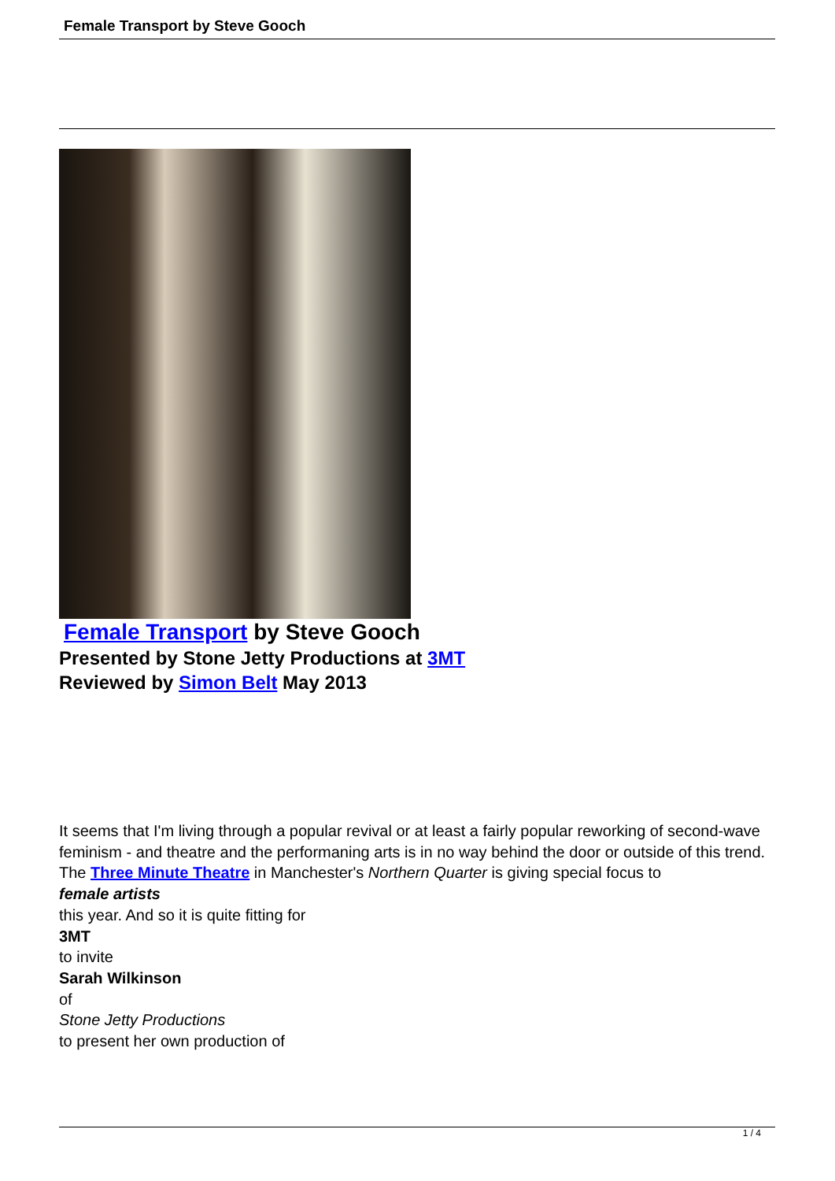Female Transport by Steve Gooch
Female Transport by Steve Gooch
Presented by Stone Jetty Productions at 3MT
Reviewed by Simon Belt May 2013
It seems that I'm living through a popular revival or at least a fairly popular reworking of second-wave feminism - and theatre and the performaning arts is in no way behind the door or outside of this trend. The Three Minute Theatre in Manchester's Northern Quarter is giving special focus to
female artists
this year. And so it is quite fitting for
3MT
to invite
Sarah Wilkinson
of
Stone Jetty Productions
to present her own production of
1 / 4